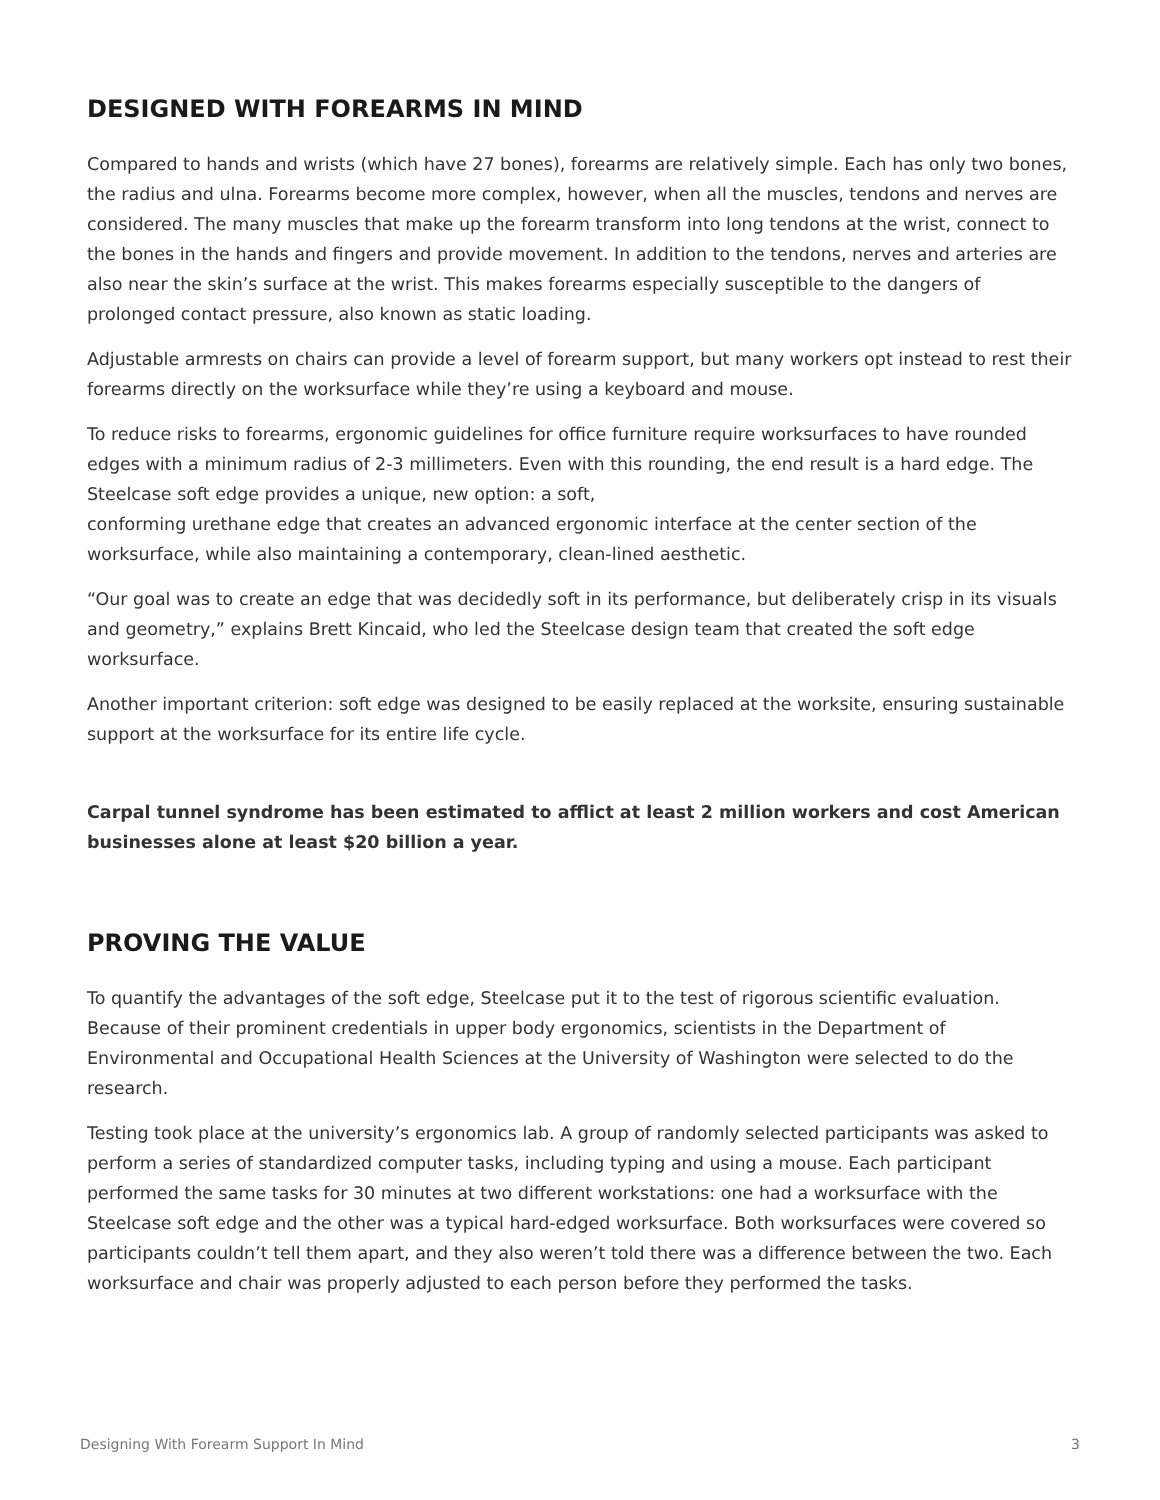DESIGNED WITH FOREARMS IN MIND
Compared to hands and wrists (which have 27 bones), forearms are relatively simple. Each has only two bones, the radius and ulna. Forearms become more complex, however, when all the muscles, tendons and nerves are considered. The many muscles that make up the forearm transform into long tendons at the wrist, connect to the bones in the hands and fingers and provide movement. In addition to the tendons, nerves and arteries are also near the skin’s surface at the wrist. This makes forearms especially susceptible to the dangers of prolonged contact pressure, also known as static loading.
Adjustable armrests on chairs can provide a level of forearm support, but many workers opt instead to rest their forearms directly on the worksurface while they’re using a keyboard and mouse.
To reduce risks to forearms, ergonomic guidelines for office furniture require worksurfaces to have rounded edges with a minimum radius of 2-3 millimeters. Even with this rounding, the end result is a hard edge. The Steelcase soft edge provides a unique, new option: a soft,
conforming urethane edge that creates an advanced ergonomic interface at the center section of the worksurface, while also maintaining a contemporary, clean-lined aesthetic.
“Our goal was to create an edge that was decidedly soft in its performance, but deliberately crisp in its visuals and geometry,” explains Brett Kincaid, who led the Steelcase design team that created the soft edge worksurface.
Another important criterion: soft edge was designed to be easily replaced at the worksite, ensuring sustainable support at the worksurface for its entire life cycle.
Carpal tunnel syndrome has been estimated to afflict at least 2 million workers and cost American businesses alone at least $20 billion a year.
PROVING THE VALUE
To quantify the advantages of the soft edge, Steelcase put it to the test of rigorous scientific evaluation. Because of their prominent credentials in upper body ergonomics, scientists in the Department of Environmental and Occupational Health Sciences at the University of Washington were selected to do the research.
Testing took place at the university’s ergonomics lab. A group of randomly selected participants was asked to perform a series of standardized computer tasks, including typing and using a mouse. Each participant performed the same tasks for 30 minutes at two different workstations: one had a worksurface with the Steelcase soft edge and the other was a typical hard-edged worksurface. Both worksurfaces were covered so participants couldn’t tell them apart, and they also weren’t told there was a difference between the two. Each worksurface and chair was properly adjusted to each person before they performed the tasks.
Designing With Forearm Support In Mind 3